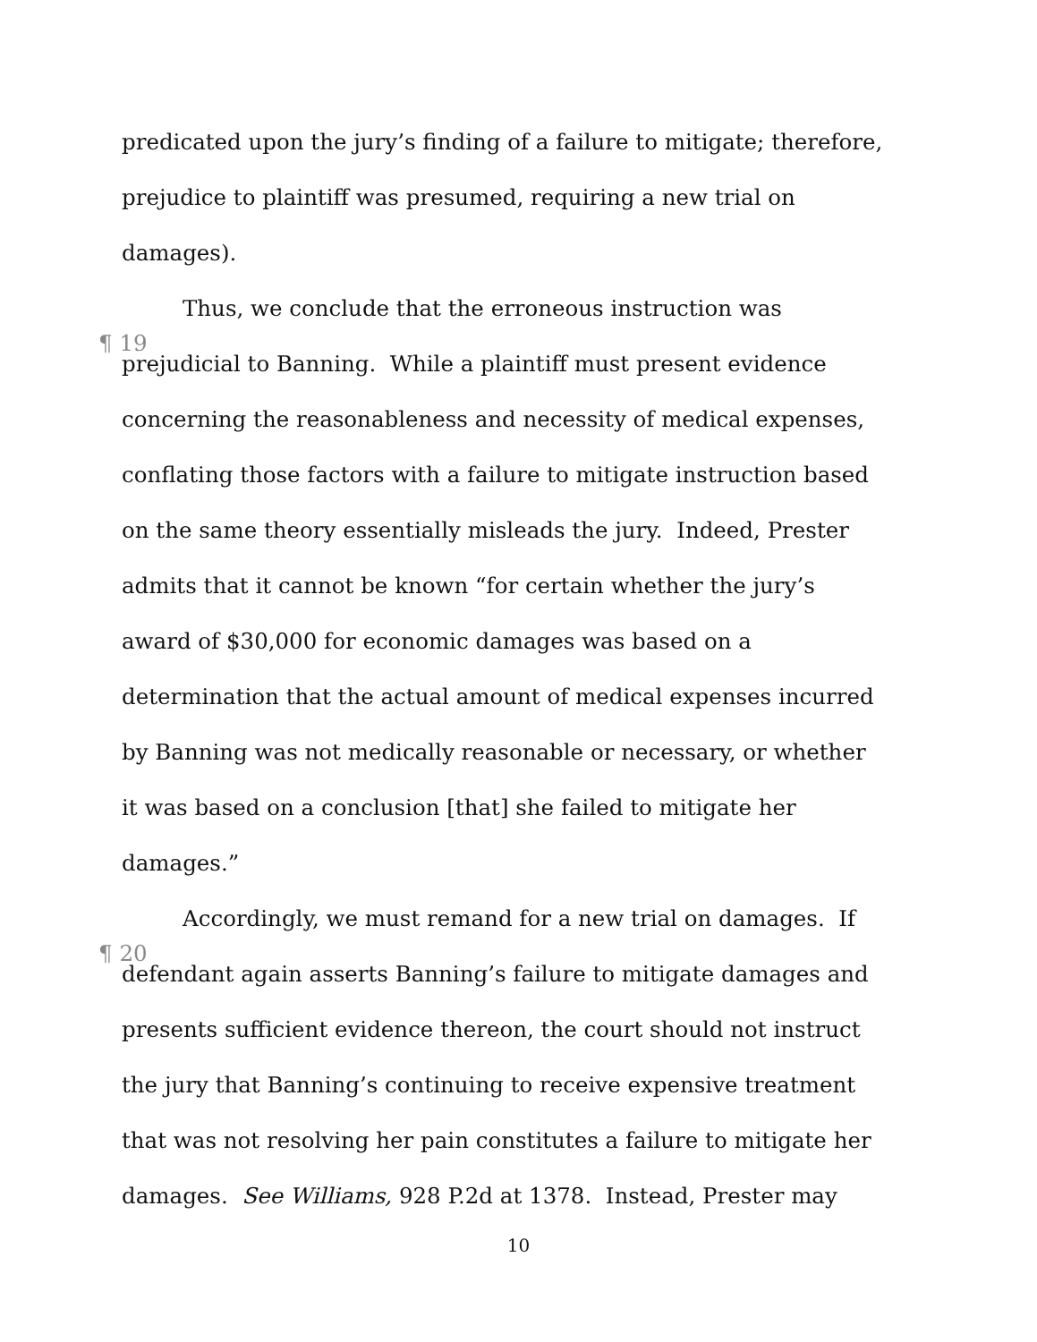predicated upon the jury’s finding of a failure to mitigate; therefore,
prejudice to plaintiff was presumed, requiring a new trial on
damages).
¶ 19 Thus, we conclude that the erroneous instruction was
prejudicial to Banning. While a plaintiff must present evidence
concerning the reasonableness and necessity of medical expenses,
conflating those factors with a failure to mitigate instruction based
on the same theory essentially misleads the jury. Indeed, Prester
admits that it cannot be known “for certain whether the jury’s
award of $30,000 for economic damages was based on a
determination that the actual amount of medical expenses incurred
by Banning was not medically reasonable or necessary, or whether
it was based on a conclusion [that] she failed to mitigate her
damages.”
¶ 20 Accordingly, we must remand for a new trial on damages. If
defendant again asserts Banning’s failure to mitigate damages and
presents sufficient evidence thereon, the court should not instruct
the jury that Banning’s continuing to receive expensive treatment
that was not resolving her pain constitutes a failure to mitigate her
damages. See Williams, 928 P.2d at 1378. Instead, Prester may
10